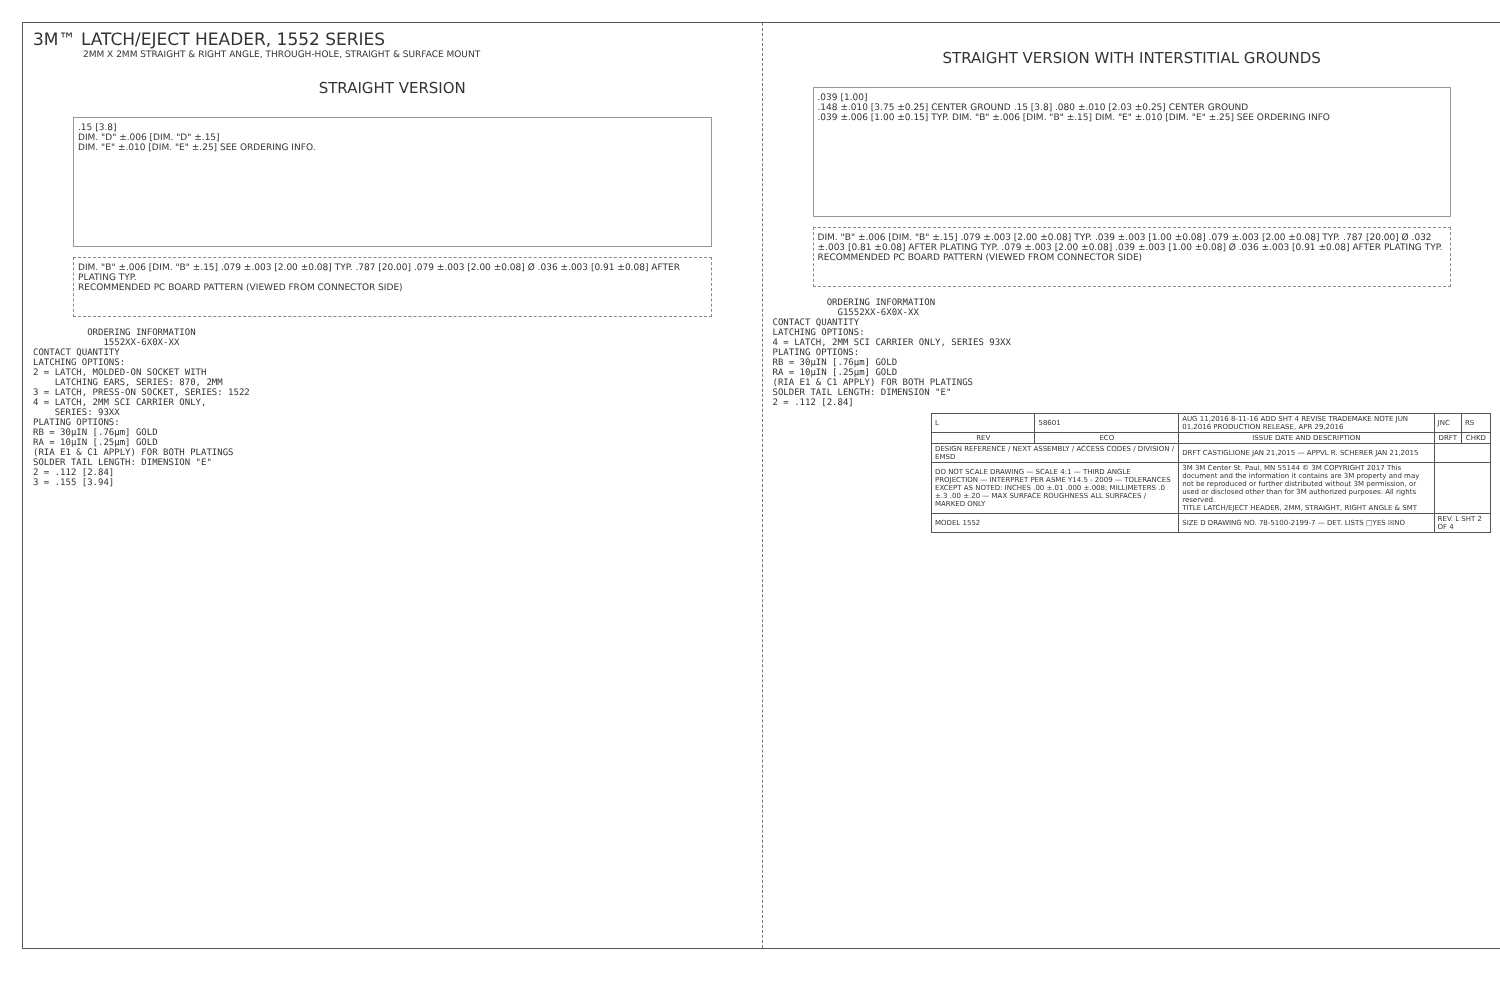3M™ LATCH/EJECT HEADER, 1552 SERIES
2MM X 2MM STRAIGHT & RIGHT ANGLE, THROUGH-HOLE, STRAIGHT & SURFACE MOUNT
STRAIGHT VERSION
.15 [3.8]
DIM. "D" ±.006 [DIM. "D" ±.15]
DIM. "E" ±.010 [DIM. "E" ±.25] SEE ORDERING INFO.
DIM. "B" ±.006 [DIM. "B" ±.15] .079 ±.003 [2.00 ±0.08] TYP. .787 [20.00] .079 ±.003 [2.00 ±0.08] Ø .036 ±.003 [0.91 ±0.08] AFTER PLATING TYP.
RECOMMENDED PC BOARD PATTERN (VIEWED FROM CONNECTOR SIDE)
          ORDERING INFORMATION
             1552XX-6X0X-XX
CONTACT QUANTITY
LATCHING OPTIONS:
2 = LATCH, MOLDED-ON SOCKET WITH
    LATCHING EARS, SERIES: 870, 2MM
3 = LATCH, PRESS-ON SOCKET, SERIES: 1522
4 = LATCH, 2MM SCI CARRIER ONLY,
    SERIES: 93XX
PLATING OPTIONS:
RB = 30μIN [.76μm] GOLD
RA = 10μIN [.25μm] GOLD
(RIA E1 & C1 APPLY) FOR BOTH PLATINGS
SOLDER TAIL LENGTH: DIMENSION "E"
2 = .112 [2.84]
3 = .155 [3.94]
STRAIGHT VERSION WITH INTERSTITIAL GROUNDS
.039 [1.00]
.148 ±.010 [3.75 ±0.25] CENTER GROUND .15 [3.8] .080 ±.010 [2.03 ±0.25] CENTER GROUND
.039 ±.006 [1.00 ±0.15] TYP. DIM. "B" ±.006 [DIM. "B" ±.15] DIM. "E" ±.010 [DIM. "E" ±.25] SEE ORDERING INFO
DIM. "B" ±.006 [DIM. "B" ±.15] .079 ±.003 [2.00 ±0.08] TYP. .039 ±.003 [1.00 ±0.08] .079 ±.003 [2.00 ±0.08] TYP. .787 [20.00] Ø .032 ±.003 [0.81 ±0.08] AFTER PLATING TYP. .079 ±.003 [2.00 ±0.08] .039 ±.003 [1.00 ±0.08] Ø .036 ±.003 [0.91 ±0.08] AFTER PLATING TYP.
RECOMMENDED PC BOARD PATTERN (VIEWED FROM CONNECTOR SIDE)
          ORDERING INFORMATION
            G1552XX-6X0X-XX
CONTACT QUANTITY
LATCHING OPTIONS:
4 = LATCH, 2MM SCI CARRIER ONLY, SERIES 93XX
PLATING OPTIONS:
RB = 30μIN [.76μm] GOLD
RA = 10μIN [.25μm] GOLD
(RIA E1 & C1 APPLY) FOR BOTH PLATINGS
SOLDER TAIL LENGTH: DIMENSION "E"
2 = .112 [2.84]
| L | 58601 | AUG 11,2016 8-11-16 ADD SHT 4 REVISE TRADEMAKE NOTE JUN 01,2016 PRODUCTION RELEASE, APR 29,2016 | JNC | RS |
| REV | ECO | ISSUE DATE AND DESCRIPTION | DRFT | CHKD |
| DESIGN REFERENCE / NEXT ASSEMBLY / ACCESS CODES / DIVISION / EMSD | | DRFT CASTIGLIONE JAN 21,2015 — APPVL R. SCHERER JAN 21,2015 | | |
| DO NOT SCALE DRAWING — SCALE 4:1 — THIRD ANGLE PROJECTION — INTERPRET PER ASME Y14.5 - 2009 — TOLERANCES EXCEPT AS NOTED: INCHES .00 ±.01 .000 ±.008; MILLIMETERS .0 ±.3 .00 ±.20 — MAX SURFACE ROUGHNESS ALL SURFACES / MARKED ONLY | | 3M 3M Center St. Paul, MN 55144 © 3M COPYRIGHT 2017 This document and the information it contains are 3M property and may not be reproduced or further distributed without 3M permission, or used or disclosed other than for 3M authorized purposes. All rights reserved. TITLE LATCH/EJECT HEADER, 2MM, STRAIGHT, RIGHT ANGLE & SMT | | |
| MODEL 1552 | | SIZE D DRAWING NO. 78-5100-2199-7 — DET. LISTS □YES ☒NO | REV. L SHT 2 OF 4 | |